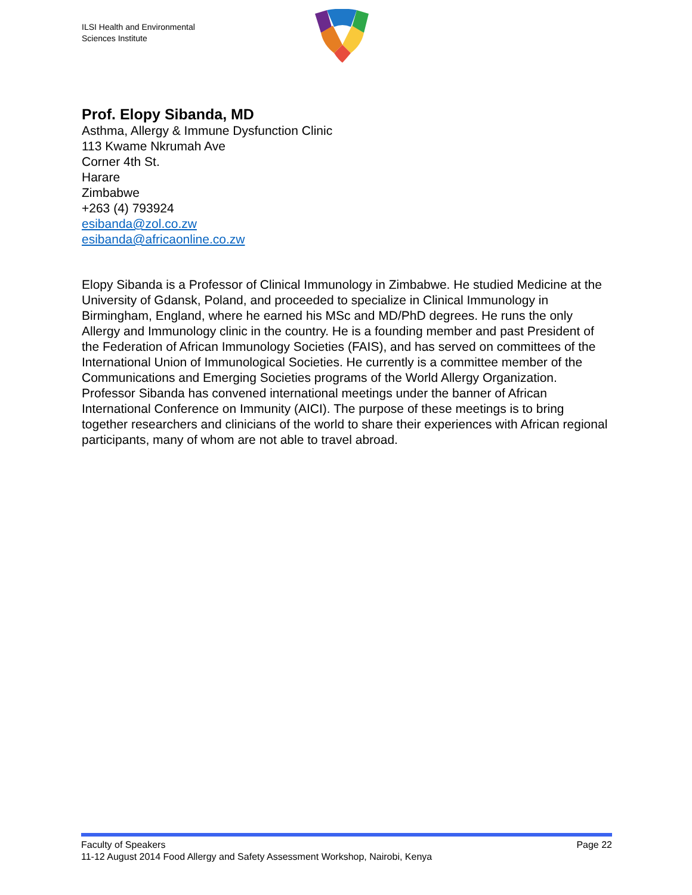ILSI Health and Environmental
Sciences Institute
Prof. Elopy Sibanda, MD
Asthma, Allergy & Immune Dysfunction Clinic
113 Kwame Nkrumah Ave
Corner 4th St.
Harare
Zimbabwe
+263 (4) 793924
esibanda@zol.co.zw
esibanda@africaonline.co.zw
Elopy Sibanda is a Professor of Clinical Immunology in Zimbabwe. He studied Medicine at the University of Gdansk, Poland, and proceeded to specialize in Clinical Immunology in Birmingham, England, where he earned his MSc and MD/PhD degrees. He runs the only Allergy and Immunology clinic in the country. He is a founding member and past President of the Federation of African Immunology Societies (FAIS), and has served on committees of the International Union of Immunological Societies. He currently is a committee member of the Communications and Emerging Societies programs of the World Allergy Organization. Professor Sibanda has convened international meetings under the banner of African International Conference on Immunity (AICI). The purpose of these meetings is to bring together researchers and clinicians of the world to share their experiences with African regional participants, many of whom are not able to travel abroad.
Faculty of Speakers Page 22
11-12 August 2014 Food Allergy and Safety Assessment Workshop, Nairobi, Kenya